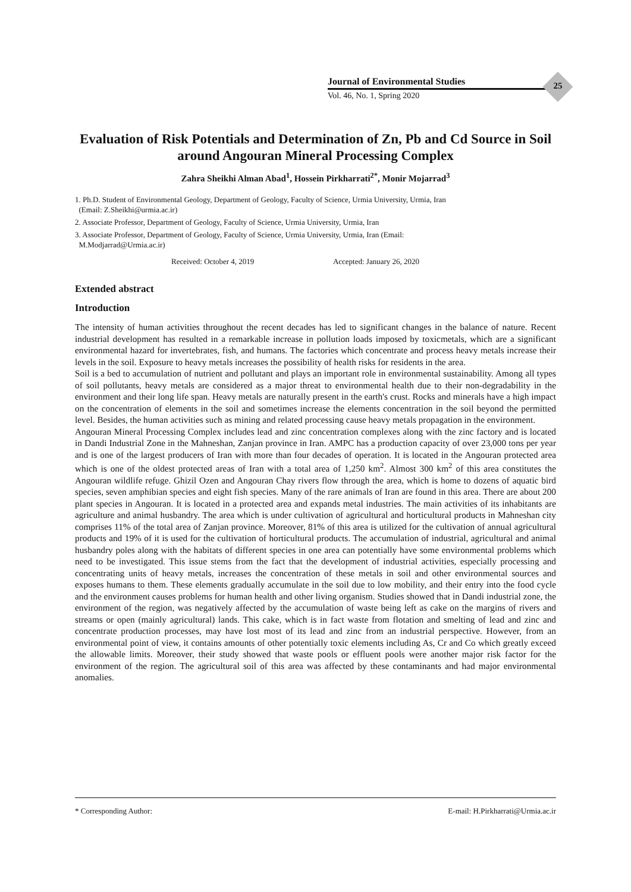Journal of Environmental Studies
Vol. 46, No. 1, Spring 2020
25
Evaluation of Risk Potentials and Determination of Zn, Pb and Cd Source in Soil around Angouran Mineral Processing Complex
Zahra Sheikhi Alman Abad<sup>1</sup>, Hossein Pirkharrati<sup>2*</sup>, Monir Mojarrad<sup>3</sup>
1. Ph.D. Student of Environmental Geology, Department of Geology, Faculty of Science, Urmia University, Urmia, Iran
(Email: Z.Sheikhi@urmia.ac.ir)
2. Associate Professor, Department of Geology, Faculty of Science, Urmia University, Urmia, Iran
3. Associate Professor, Department of Geology, Faculty of Science, Urmia University, Urmia, Iran (Email:
M.Modjarrad@Urmia.ac.ir)
Received: October 4, 2019 Accepted: January 26, 2020
Extended abstract
Introduction
The intensity of human activities throughout the recent decades has led to significant changes in the balance of nature. Recent industrial development has resulted in a remarkable increase in pollution loads imposed by toxicmetals, which are a significant environmental hazard for invertebrates, fish, and humans. The factories which concentrate and process heavy metals increase their levels in the soil. Exposure to heavy metals increases the possibility of health risks for residents in the area.
Soil is a bed to accumulation of nutrient and pollutant and plays an important role in environmental sustainability. Among all types of soil pollutants, heavy metals are considered as a major threat to environmental health due to their non-degradability in the environment and their long life span. Heavy metals are naturally present in the earth's crust. Rocks and minerals have a high impact on the concentration of elements in the soil and sometimes increase the elements concentration in the soil beyond the permitted level. Besides, the human activities such as mining and related processing cause heavy metals propagation in the environment.
Angouran Mineral Processing Complex includes lead and zinc concentration complexes along with the zinc factory and is located in Dandi Industrial Zone in the Mahneshan, Zanjan province in Iran. AMPC has a production capacity of over 23,000 tons per year and is one of the largest producers of Iran with more than four decades of operation. It is located in the Angouran protected area which is one of the oldest protected areas of Iran with a total area of 1,250 km<sup>2</sup>. Almost 300 km<sup>2</sup> of this area constitutes the Angouran wildlife refuge. Ghizil Ozen and Angouran Chay rivers flow through the area, which is home to dozens of aquatic bird species, seven amphibian species and eight fish species. Many of the rare animals of Iran are found in this area. There are about 200 plant species in Angouran. It is located in a protected area and expands metal industries. The main activities of its inhabitants are agriculture and animal husbandry. The area which is under cultivation of agricultural and horticultural products in Mahneshan city comprises 11% of the total area of Zanjan province. Moreover, 81% of this area is utilized for the cultivation of annual agricultural products and 19% of it is used for the cultivation of horticultural products. The accumulation of industrial, agricultural and animal husbandry poles along with the habitats of different species in one area can potentially have some environmental problems which need to be investigated. This issue stems from the fact that the development of industrial activities, especially processing and concentrating units of heavy metals, increases the concentration of these metals in soil and other environmental sources and exposes humans to them. These elements gradually accumulate in the soil due to low mobility, and their entry into the food cycle and the environment causes problems for human health and other living organism. Studies showed that in Dandi industrial zone, the environment of the region, was negatively affected by the accumulation of waste being left as cake on the margins of rivers and streams or open (mainly agricultural) lands. This cake, which is in fact waste from flotation and smelting of lead and zinc and concentrate production processes, may have lost most of its lead and zinc from an industrial perspective. However, from an environmental point of view, it contains amounts of other potentially toxic elements including As, Cr and Co which greatly exceed the allowable limits. Moreover, their study showed that waste pools or effluent pools were another major risk factor for the environment of the region. The agricultural soil of this area was affected by these contaminants and had major environmental anomalies.
* Corresponding Author: E-mail: H.Pirkharrati@Urmia.ac.ir